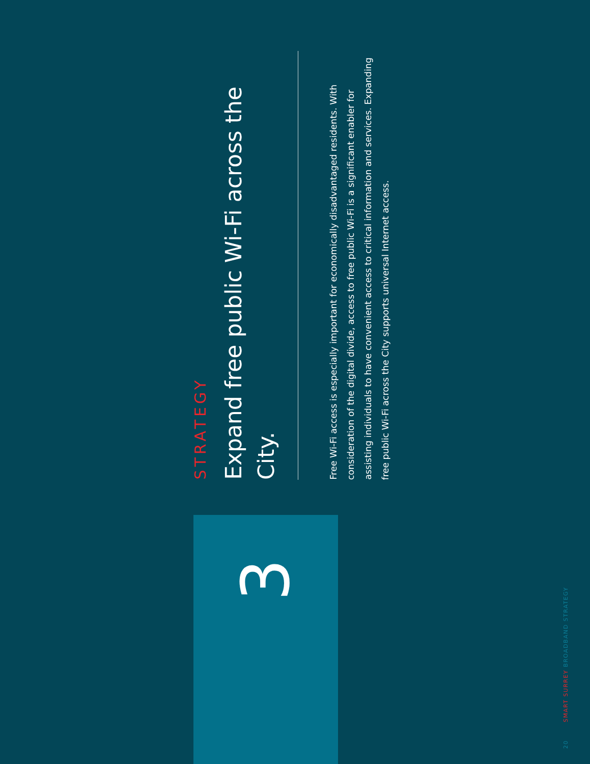3
STRATEGY
Expand free public Wi-Fi across the City.
Free Wi-Fi access is especially important for economically disadvantaged residents. With consideration of the digital divide, access to free public Wi-Fi is a significant enabler for assisting individuals to have convenient access to critical information and services. Expanding free public Wi-Fi across the City supports universal Internet access.
20 SMART SURREY BROADBAND STRATEGY